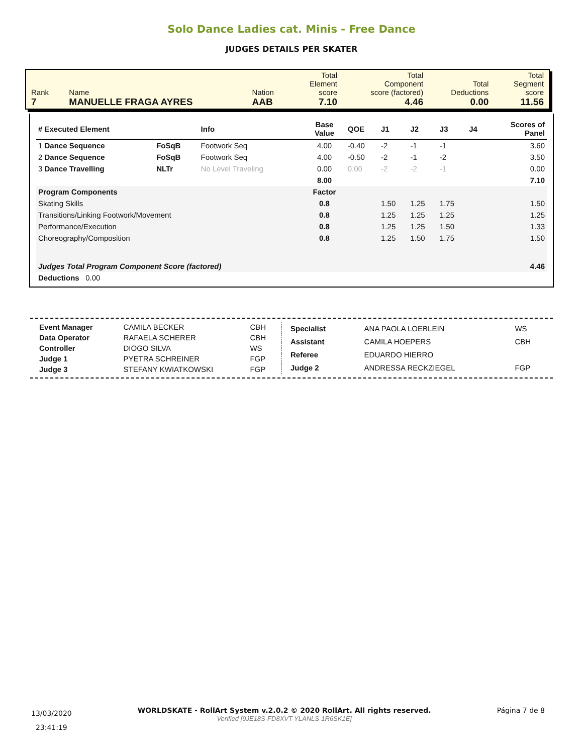Solo Dance Ladies cat. Minis - Free Dance
JUDGES DETAILS PER SKATER
| Rank 7 | Name MANUELLE FRAGA AYRES | Nation AAB | Total Element score 7.10 | Total Component score (factored) 4.46 | Total Deductions 0.00 | Total Segment score 11.56 |
| # Executed Element | | Info | Base Value | QOE | J1 | J2 | J3 | J4 | Scores of Panel |
| --- | --- | --- | --- | --- | --- | --- | --- | --- | --- |
| 1 Dance Sequence | FoSqB | Footwork Seq | 4.00 | -0.40 | -2 | -1 | -1 | | 3.60 |
| 2 Dance Sequence | FoSqB | Footwork Seq | 4.00 | -0.50 | -2 | -1 | -2 | | 3.50 |
| 3 Dance Travelling | NLTr | No Level Traveling | 0.00 | 0.00 | -2 | -2 | -1 | | 0.00 |
| | | | 8.00 | | | | | | 7.10 |
| Program Components | | | Factor | | | | | | |
| Skating Skills | | | 0.8 | | 1.50 | 1.25 | 1.75 | | 1.50 |
| Transitions/Linking Footwork/Movement | | | 0.8 | | 1.25 | 1.25 | 1.25 | | 1.25 |
| Performance/Execution | | | 0.8 | | 1.25 | 1.25 | 1.50 | | 1.33 |
| Choreography/Composition | | | 0.8 | | 1.25 | 1.50 | 1.75 | | 1.50 |
| Judges Total Program Component Score (factored) | | | | | | | | | 4.46 |
| Deductions 0.00 | | | | | | | | | |
| Event Manager | CAMILA BECKER | CBH |
| Data Operator | RAFAELA SCHERER | CBH |
| Controller | DIOGO SILVA | WS |
| Judge 1 | PYETRA SCHREINER | FGP |
| Judge 3 | STEFANY KWIATKOWSKI | FGP |
| Specialist | ANA PAOLA LOEBLEIN | WS |
| Assistant | CAMILA HOEPERS | CBH |
| Referee | EDUARDO HIERRO | |
| Judge 2 | ANDRESSA RECKZIEGEL | FGP |
13/03/2020
23:41:19
WORLDSKATE - RollArt System v.2.0.2 © 2020 RollArt. All rights reserved.
Verified [9JE18S-FD8XVT-YLANLS-1R6SK1E]
Página 7 de 8